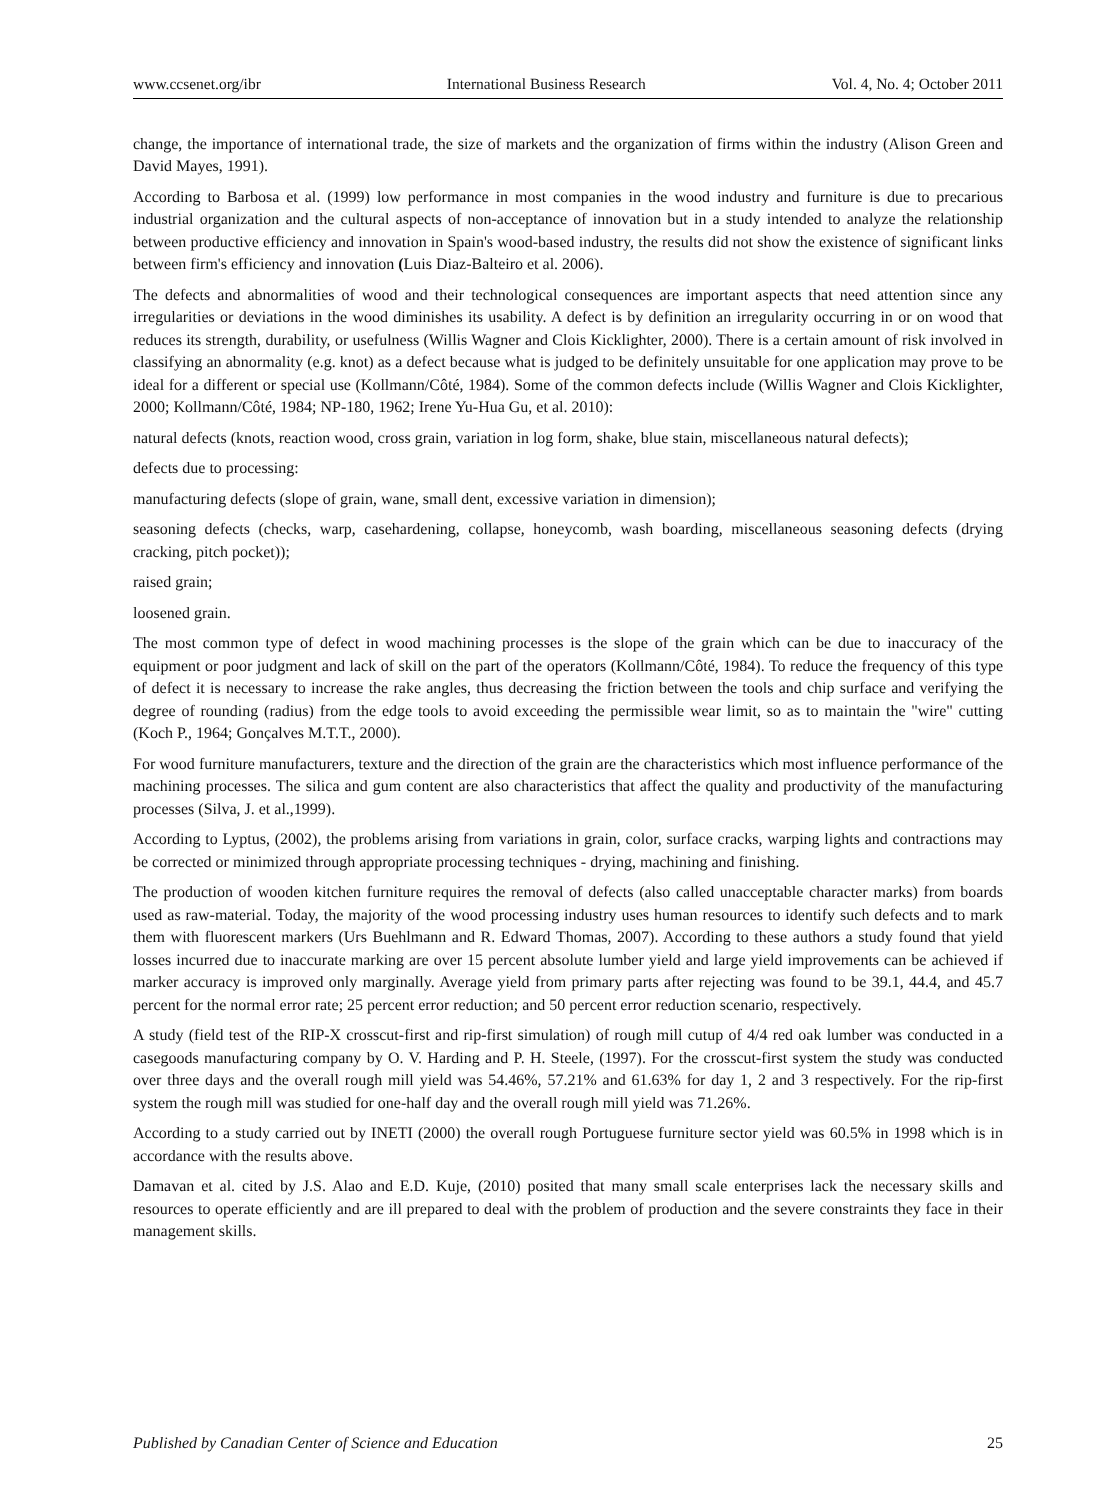www.ccsenet.org/ibr International Business Research Vol. 4, No. 4; October 2011
change, the importance of international trade, the size of markets and the organization of firms within the industry (Alison Green and David Mayes, 1991).
According to Barbosa et al. (1999) low performance in most companies in the wood industry and furniture is due to precarious industrial organization and the cultural aspects of non-acceptance of innovation but in a study intended to analyze the relationship between productive efficiency and innovation in Spain's wood-based industry, the results did not show the existence of significant links between firm's efficiency and innovation (Luis Diaz-Balteiro et al. 2006).
The defects and abnormalities of wood and their technological consequences are important aspects that need attention since any irregularities or deviations in the wood diminishes its usability. A defect is by definition an irregularity occurring in or on wood that reduces its strength, durability, or usefulness (Willis Wagner and Clois Kicklighter, 2000). There is a certain amount of risk involved in classifying an abnormality (e.g. knot) as a defect because what is judged to be definitely unsuitable for one application may prove to be ideal for a different or special use (Kollmann/Côté, 1984). Some of the common defects include (Willis Wagner and Clois Kicklighter, 2000; Kollmann/Côté, 1984; NP-180, 1962; Irene Yu-Hua Gu, et al. 2010):
natural defects (knots, reaction wood, cross grain, variation in log form, shake, blue stain, miscellaneous natural defects);
defects due to processing:
manufacturing defects (slope of grain, wane, small dent, excessive variation in dimension);
seasoning defects (checks, warp, casehardening, collapse, honeycomb, wash boarding, miscellaneous seasoning defects (drying cracking, pitch pocket));
raised grain;
loosened grain.
The most common type of defect in wood machining processes is the slope of the grain which can be due to inaccuracy of the equipment or poor judgment and lack of skill on the part of the operators (Kollmann/Côté, 1984). To reduce the frequency of this type of defect it is necessary to increase the rake angles, thus decreasing the friction between the tools and chip surface and verifying the degree of rounding (radius) from the edge tools to avoid exceeding the permissible wear limit, so as to maintain the "wire" cutting (Koch P., 1964; Gonçalves M.T.T., 2000).
For wood furniture manufacturers, texture and the direction of the grain are the characteristics which most influence performance of the machining processes. The silica and gum content are also characteristics that affect the quality and productivity of the manufacturing processes (Silva, J. et al.,1999).
According to Lyptus, (2002), the problems arising from variations in grain, color, surface cracks, warping lights and contractions may be corrected or minimized through appropriate processing techniques - drying, machining and finishing.
The production of wooden kitchen furniture requires the removal of defects (also called unacceptable character marks) from boards used as raw-material. Today, the majority of the wood processing industry uses human resources to identify such defects and to mark them with fluorescent markers (Urs Buehlmann and R. Edward Thomas, 2007). According to these authors a study found that yield losses incurred due to inaccurate marking are over 15 percent absolute lumber yield and large yield improvements can be achieved if marker accuracy is improved only marginally. Average yield from primary parts after rejecting was found to be 39.1, 44.4, and 45.7 percent for the normal error rate; 25 percent error reduction; and 50 percent error reduction scenario, respectively.
A study (field test of the RIP-X crosscut-first and rip-first simulation) of rough mill cutup of 4/4 red oak lumber was conducted in a casegoods manufacturing company by O. V. Harding and P. H. Steele, (1997). For the crosscut-first system the study was conducted over three days and the overall rough mill yield was 54.46%, 57.21% and 61.63% for day 1, 2 and 3 respectively. For the rip-first system the rough mill was studied for one-half day and the overall rough mill yield was 71.26%.
According to a study carried out by INETI (2000) the overall rough Portuguese furniture sector yield was 60.5% in 1998 which is in accordance with the results above.
Damavan et al. cited by J.S. Alao and E.D. Kuje, (2010) posited that many small scale enterprises lack the necessary skills and resources to operate efficiently and are ill prepared to deal with the problem of production and the severe constraints they face in their management skills.
Published by Canadian Center of Science and Education 25